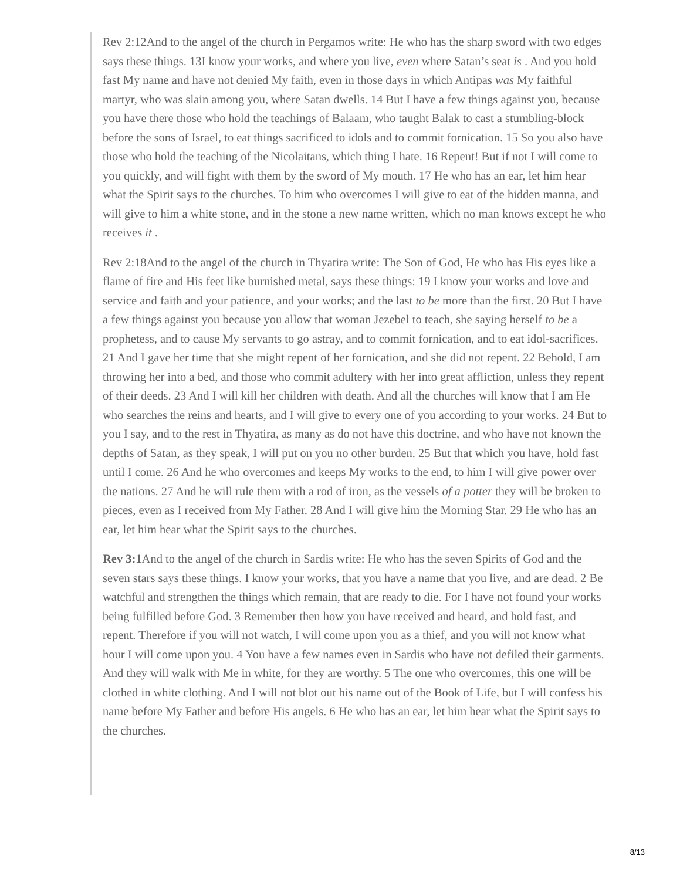Rev 2:12And to the angel of the church in Pergamos write: He who has the sharp sword with two edges says these things. 13I know your works, and where you live, even where Satan’s seat is . And you hold fast My name and have not denied My faith, even in those days in which Antipas was My faithful martyr, who was slain among you, where Satan dwells. 14 But I have a few things against you, because you have there those who hold the teachings of Balaam, who taught Balak to cast a stumbling-block before the sons of Israel, to eat things sacrificed to idols and to commit fornication. 15 So you also have those who hold the teaching of the Nicolaitans, which thing I hate. 16 Repent! But if not I will come to you quickly, and will fight with them by the sword of My mouth. 17 He who has an ear, let him hear what the Spirit says to the churches. To him who overcomes I will give to eat of the hidden manna, and will give to him a white stone, and in the stone a new name written, which no man knows except he who receives it .
Rev 2:18And to the angel of the church in Thyatira write: The Son of God, He who has His eyes like a flame of fire and His feet like burnished metal, says these things: 19 I know your works and love and service and faith and your patience, and your works; and the last to be more than the first. 20 But I have a few things against you because you allow that woman Jezebel to teach, she saying herself to be a prophetess, and to cause My servants to go astray, and to commit fornication, and to eat idol-sacrifices. 21 And I gave her time that she might repent of her fornication, and she did not repent. 22 Behold, I am throwing her into a bed, and those who commit adultery with her into great affliction, unless they repent of their deeds. 23 And I will kill her children with death. And all the churches will know that I am He who searches the reins and hearts, and I will give to every one of you according to your works. 24 But to you I say, and to the rest in Thyatira, as many as do not have this doctrine, and who have not known the depths of Satan, as they speak, I will put on you no other burden. 25 But that which you have, hold fast until I come. 26 And he who overcomes and keeps My works to the end, to him I will give power over the nations. 27 And he will rule them with a rod of iron, as the vessels of a potter they will be broken to pieces, even as I received from My Father. 28 And I will give him the Morning Star. 29 He who has an ear, let him hear what the Spirit says to the churches.
Rev 3:1 And to the angel of the church in Sardis write: He who has the seven Spirits of God and the seven stars says these things. I know your works, that you have a name that you live, and are dead. 2 Be watchful and strengthen the things which remain, that are ready to die. For I have not found your works being fulfilled before God. 3 Remember then how you have received and heard, and hold fast, and repent. Therefore if you will not watch, I will come upon you as a thief, and you will not know what hour I will come upon you. 4 You have a few names even in Sardis who have not defiled their garments. And they will walk with Me in white, for they are worthy. 5 The one who overcomes, this one will be clothed in white clothing. And I will not blot out his name out of the Book of Life, but I will confess his name before My Father and before His angels. 6 He who has an ear, let him hear what the Spirit says to the churches.
8/13